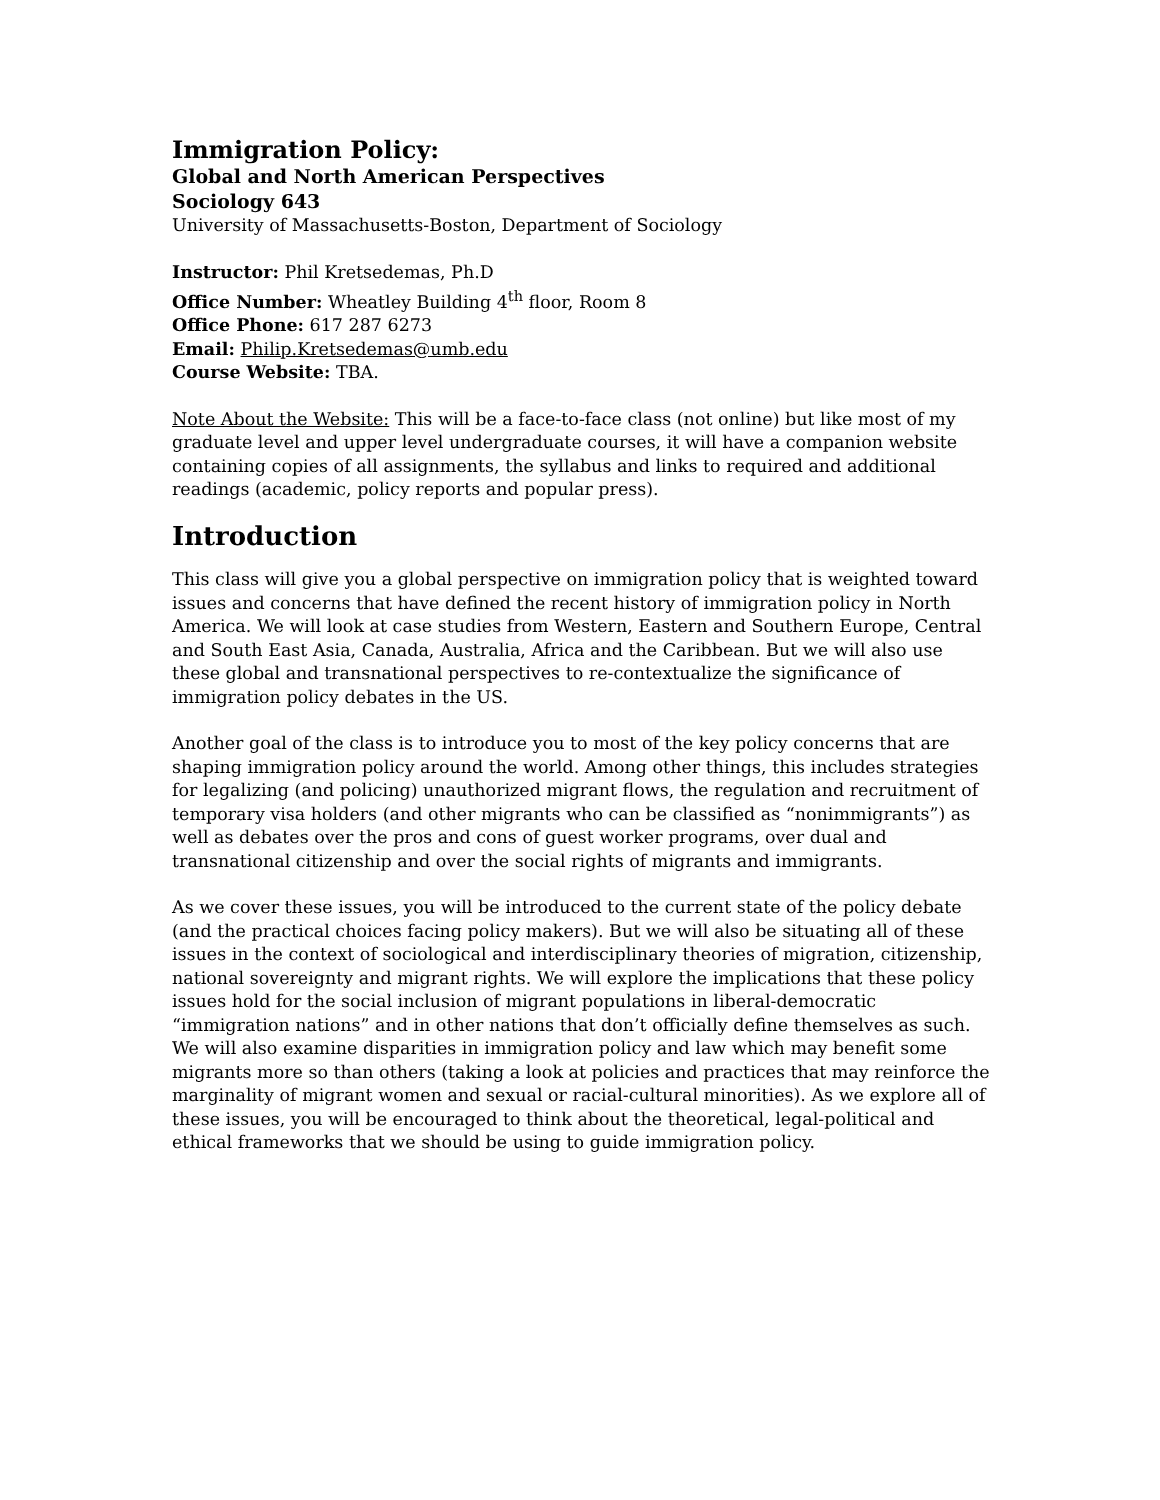Immigration Policy:
Global and North American Perspectives
Sociology 643
University of Massachusetts-Boston, Department of Sociology
Instructor: Phil Kretsedemas, Ph.D
Office Number: Wheatley Building 4<sup>th</sup> floor, Room 8
Office Phone: 617 287 6273
Email: Philip.Kretsedemas@umb.edu
Course Website: TBA.
Note About the Website: This will be a face-to-face class (not online) but like most of my graduate level and upper level undergraduate courses, it will have a companion website containing copies of all assignments, the syllabus and links to required and additional readings (academic, policy reports and popular press).
Introduction
This class will give you a global perspective on immigration policy that is weighted toward issues and concerns that have defined the recent history of immigration policy in North America. We will look at case studies from Western, Eastern and Southern Europe, Central and South East Asia, Canada, Australia, Africa and the Caribbean. But we will also use these global and transnational perspectives to re-contextualize the significance of immigration policy debates in the US.
Another goal of the class is to introduce you to most of the key policy concerns that are shaping immigration policy around the world. Among other things, this includes strategies for legalizing (and policing) unauthorized migrant flows, the regulation and recruitment of temporary visa holders (and other migrants who can be classified as “nonimmigrants”) as well as debates over the pros and cons of guest worker programs, over dual and transnational citizenship and over the social rights of migrants and immigrants.
As we cover these issues, you will be introduced to the current state of the policy debate (and the practical choices facing policy makers). But we will also be situating all of these issues in the context of sociological and interdisciplinary theories of migration, citizenship, national sovereignty and migrant rights. We will explore the implications that these policy issues hold for the social inclusion of migrant populations in liberal-democratic “immigration nations” and in other nations that don’t officially define themselves as such. We will also examine disparities in immigration policy and law which may benefit some migrants more so than others (taking a look at policies and practices that may reinforce the marginality of migrant women and sexual or racial-cultural minorities). As we explore all of these issues, you will be encouraged to think about the theoretical, legal-political and ethical frameworks that we should be using to guide immigration policy.